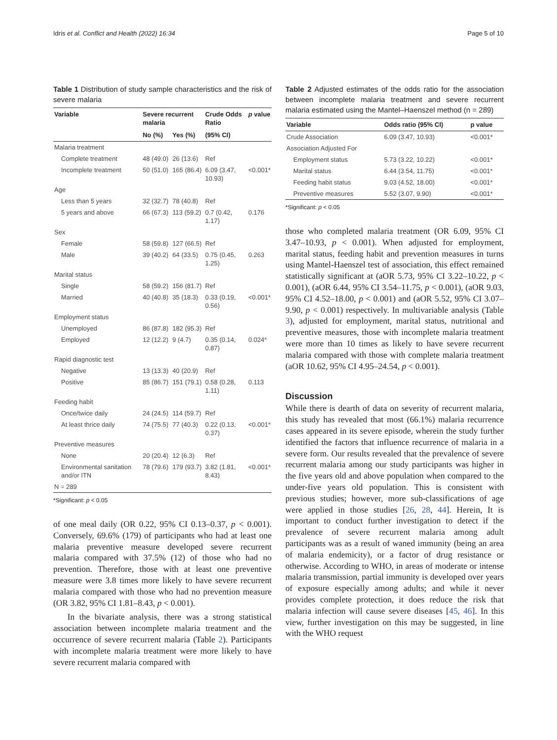Idris et al. Conflict and Health (2022) 16:34 Page 5 of 10
Table 1 Distribution of study sample characteristics and the risk of severe malaria
| Variable | Severe recurrent malaria | | Crude Odds Ratio | p value |
| --- | --- | --- | --- | --- |
| | No (%) | Yes (%) | (95% CI) | |
| Malaria treatment | | | | |
| Complete treatment | 48 (49.0) | 26 (13.6) | Ref | |
| Incomplete treatment | 50 (51.0) | 165 (86.4) | 6.09 (3.47, 10.93) | <0.001* |
| Age | | | | |
| Less than 5 years | 32 (32.7) | 78 (40.8) | Ref | |
| 5 years and above | 66 (67.3) | 113 (59.2) | 0.7 (0.42, 1.17) | 0.176 |
| Sex | | | | |
| Female | 58 (59.8) | 127 (66.5) | Ref | |
| Male | 39 (40.2) | 64 (33.5) | 0.75 (0.45, 1.25) | 0.263 |
| Marital status | | | | |
| Single | 58 (59.2) | 156 (81.7) | Ref | |
| Married | 40 (40.8) | 35 (18.3) | 0.33 (0.19, 0.56) | <0.001* |
| Employment status | | | | |
| Unemployed | 86 (87.8) | 182 (95.3) | Ref | |
| Employed | 12 (12.2) | 9 (4.7) | 0.35 (0.14, 0.87) | 0.024* |
| Rapid diagnostic test | | | | |
| Negative | 13 (13.3) | 40 (20.9) | Ref | |
| Positive | 85 (86.7) | 151 (79.1) | 0.58 (0.28, 1.11) | 0.113 |
| Feeding habit | | | | |
| Once/twice daily | 24 (24.5) | 114 (59.7) | Ref | |
| At least thrice daily | 74 (75.5) | 77 (40.3) | 0.22 (0.13, 0.37) | <0.001* |
| Preventive measures | | | | |
| None | 20 (20.4) | 12 (6.3) | Ref | |
| Environmental sanitation and/or ITN | 78 (79.6) | 179 (93.7) | 3.82 (1.81, 8.43) | <0.001* |
| N = 289 | | | | |
*Significant: p < 0.05
of one meal daily (OR 0.22, 95% CI 0.13–0.37, p < 0.001). Conversely, 69.6% (179) of participants who had at least one malaria preventive measure developed severe recurrent malaria compared with 37.5% (12) of those who had no prevention. Therefore, those with at least one preventive measure were 3.8 times more likely to have severe recurrent malaria compared with those who had no prevention measure (OR 3.82, 95% CI 1.81–8.43, p < 0.001).
In the bivariate analysis, there was a strong statistical association between incomplete malaria treatment and the occurrence of severe recurrent malaria (Table 2). Participants with incomplete malaria treatment were more likely to have severe recurrent malaria compared with
Table 2 Adjusted estimates of the odds ratio for the association between incomplete malaria treatment and severe recurrent malaria estimated using the Mantel–Haenszel method (n = 289)
| Variable | Odds ratio (95% CI) | p value |
| --- | --- | --- |
| Crude Association | 6.09 (3.47, 10.93) | <0.001* |
| Association Adjusted For | | |
| Employment status | 5.73 (3.22, 10.22) | <0.001* |
| Marital status | 6.44 (3.54, 11.75) | <0.001* |
| Feeding habit status | 9.03 (4.52, 18.00) | <0.001* |
| Preventive measures | 5.52 (3.07, 9.90) | <0.001* |
*Significant: p < 0.05
those who completed malaria treatment (OR 6.09, 95% CI 3.47–10.93, p < 0.001). When adjusted for employment, marital status, feeding habit and prevention measures in turns using Mantel-Haenszel test of association, this effect remained statistically significant at (aOR 5.73, 95% CI 3.22–10.22, p < 0.001), (aOR 6.44, 95% CI 3.54–11.75, p < 0.001), (aOR 9.03, 95% CI 4.52–18.00, p < 0.001) and (aOR 5.52, 95% CI 3.07–9.90, p < 0.001) respectively. In multivariable analysis (Table 3), adjusted for employment, marital status, nutritional and preventive measures, those with incomplete malaria treatment were more than 10 times as likely to have severe recurrent malaria compared with those with complete malaria treatment (aOR 10.62, 95% CI 4.95–24.54, p < 0.001).
Discussion
While there is dearth of data on severity of recurrent malaria, this study has revealed that most (66.1%) malaria recurrence cases appeared in its severe episode, wherein the study further identified the factors that influence recurrence of malaria in a severe form. Our results revealed that the prevalence of severe recurrent malaria among our study participants was higher in the five years old and above population when compared to the under-five years old population. This is consistent with previous studies; however, more sub-classifications of age were applied in those studies [26, 28, 44]. Herein, It is important to conduct further investigation to detect if the prevalence of severe recurrent malaria among adult participants was as a result of waned immunity (being an area of malaria endemicity), or a factor of drug resistance or otherwise. According to WHO, in areas of moderate or intense malaria transmission, partial immunity is developed over years of exposure especially among adults; and while it never provides complete protection, it does reduce the risk that malaria infection will cause severe diseases [45, 46]. In this view, further investigation on this may be suggested, in line with the WHO request